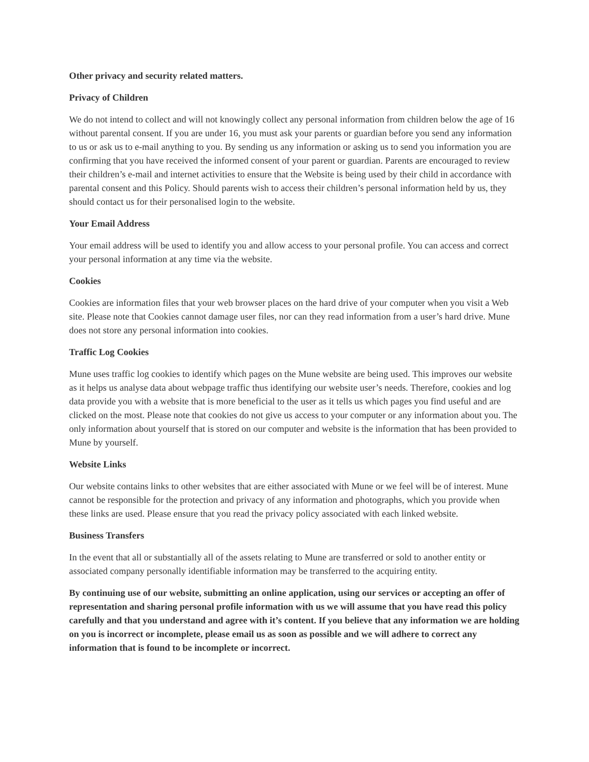Other privacy and security related matters.
Privacy of Children
We do not intend to collect and will not knowingly collect any personal information from children below the age of 16 without parental consent. If you are under 16, you must ask your parents or guardian before you send any information to us or ask us to e-mail anything to you. By sending us any information or asking us to send you information you are confirming that you have received the informed consent of your parent or guardian. Parents are encouraged to review their children’s e-mail and internet activities to ensure that the Website is being used by their child in accordance with parental consent and this Policy. Should parents wish to access their children’s personal information held by us, they should contact us for their personalised login to the website.
Your Email Address
Your email address will be used to identify you and allow access to your personal profile. You can access and correct your personal information at any time via the website.
Cookies
Cookies are information files that your web browser places on the hard drive of your computer when you visit a Web site. Please note that Cookies cannot damage user files, nor can they read information from a user’s hard drive. Mune does not store any personal information into cookies.
Traffic Log Cookies
Mune uses traffic log cookies to identify which pages on the Mune website are being used. This improves our website as it helps us analyse data about webpage traffic thus identifying our website user’s needs. Therefore, cookies and log data provide you with a website that is more beneficial to the user as it tells us which pages you find useful and are clicked on the most. Please note that cookies do not give us access to your computer or any information about you. The only information about yourself that is stored on our computer and website is the information that has been provided to Mune by yourself.
Website Links
Our website contains links to other websites that are either associated with Mune or we feel will be of interest. Mune cannot be responsible for the protection and privacy of any information and photographs, which you provide when these links are used. Please ensure that you read the privacy policy associated with each linked website.
Business Transfers
In the event that all or substantially all of the assets relating to Mune are transferred or sold to another entity or associated company personally identifiable information may be transferred to the acquiring entity.
By continuing use of our website, submitting an online application, using our services or accepting an offer of representation and sharing personal profile information with us we will assume that you have read this policy carefully and that you understand and agree with it’s content. If you believe that any information we are holding on you is incorrect or incomplete, please email us as soon as possible and we will adhere to correct any information that is found to be incomplete or incorrect.